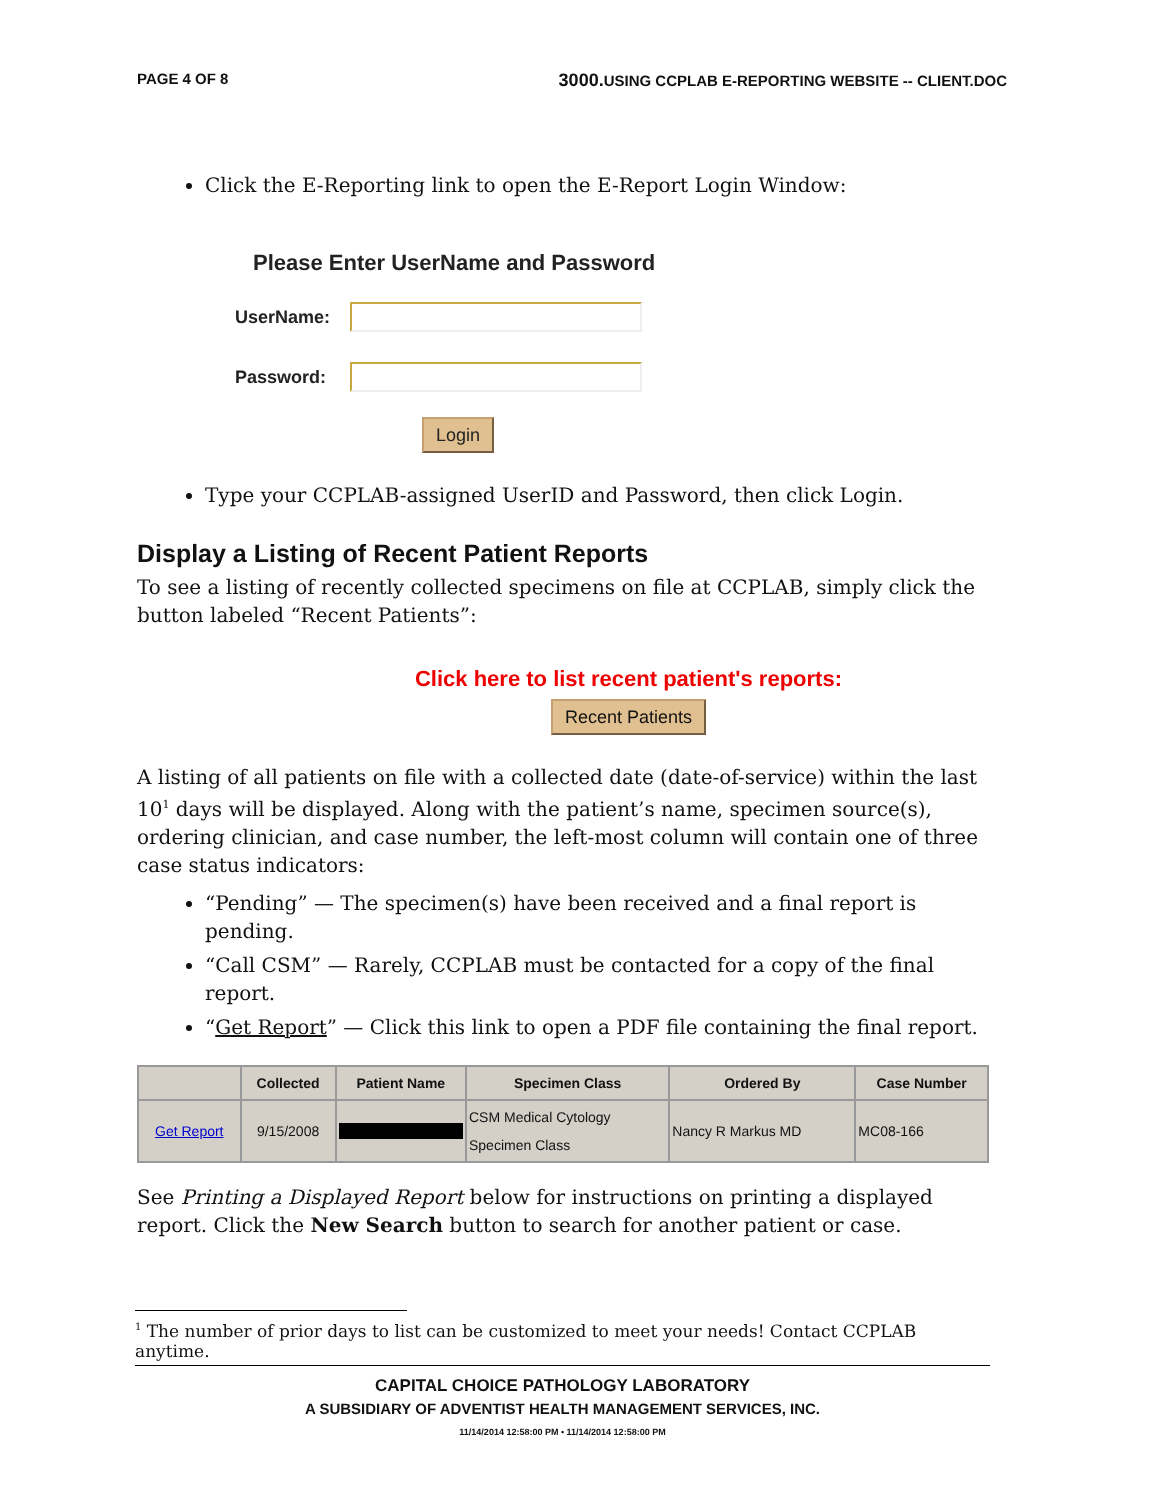PAGE 4 OF 8 3000. USING CCPLAB E-REPORTING WEBSITE -- CLIENT.DOC
Click the E-Reporting link to open the E-Report Login Window:
Please Enter UserName and Password
UserName:
Password:
Login
Type your CCPLAB-assigned UserID and Password, then click Login.
Display a Listing of Recent Patient Reports
To see a listing of recently collected specimens on file at CCPLAB, simply click the button labeled “Recent Patients”:
Click here to list recent patient's reports:
Recent Patients
A listing of all patients on file with a collected date (date-of-service) within the last 10<sup>1</sup> days will be displayed. Along with the patient’s name, specimen source(s), ordering clinician, and case number, the left-most column will contain one of three case status indicators:
“Pending” — The specimen(s) have been received and a final report is pending.
“Call CSM” — Rarely, CCPLAB must be contacted for a copy of the final report.
“Get Report” — Click this link to open a PDF file containing the final report.
| | Collected | Patient Name | Specimen Class | Ordered By | Case Number |
| --- | --- | --- | --- | --- | --- |
| Get Report | 9/15/2008 | | CSM Medical Cytology Specimen Class | Nancy R Markus MD | MC08-166 |
See Printing a Displayed Report below for instructions on printing a displayed report. Click the New Search button to search for another patient or case.
<sup>1</sup> The number of prior days to list can be customized to meet your needs! Contact CCPLAB anytime.
CAPITAL CHOICE PATHOLOGY LABORATORY
A SUBSIDIARY OF ADVENTIST HEALTH MANAGEMENT SERVICES, INC.
11/14/2014 12:58:00 PM • 11/14/2014 12:58:00 PM